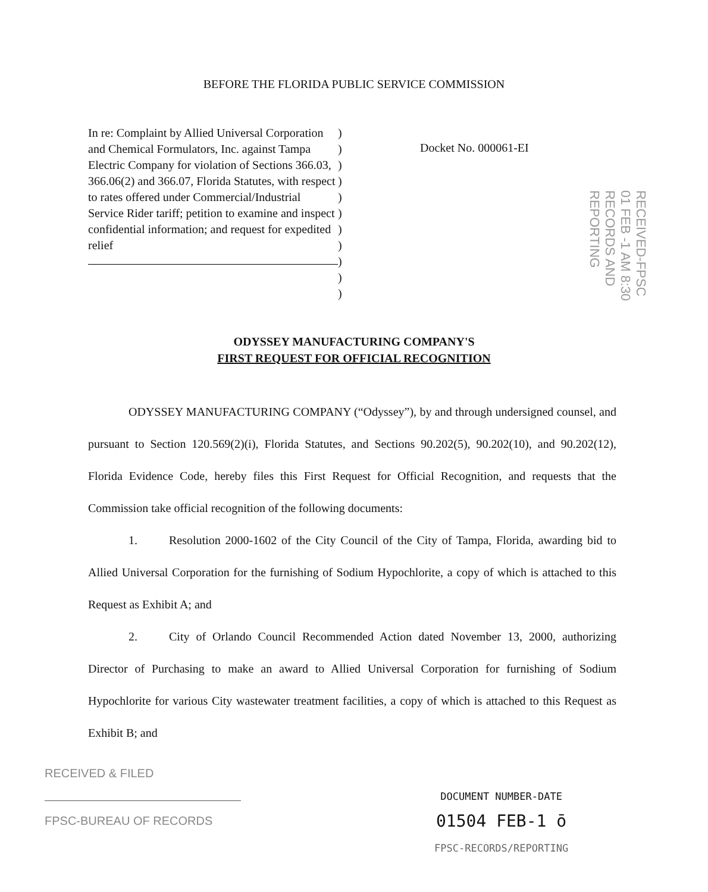BEFORE THE FLORIDA PUBLIC SERVICE COMMISSION
In re: Complaint by Allied Universal Corporation and Chemical Formulators, Inc. against Tampa Electric Company for violation of Sections 366.03, 366.06(2) and 366.07, Florida Statutes, with respect to rates offered under Commercial/Industrial Service Rider tariff; petition to examine and inspect confidential information; and request for expedited relief
)
)
)
)
)
)
)
)
)
)
)
Docket No. 000061-EI
RECEIVED-FPSC
01 FEB -1 AM 8:30
RECORDS AND
REPORTING
ODYSSEY MANUFACTURING COMPANY'S
FIRST REQUEST FOR OFFICIAL RECOGNITION
ODYSSEY MANUFACTURING COMPANY (“Odyssey”), by and through undersigned counsel, and pursuant to Section 120.569(2)(i), Florida Statutes, and Sections 90.202(5), 90.202(10), and 90.202(12), Florida Evidence Code, hereby files this First Request for Official Recognition, and requests that the Commission take official recognition of the following documents:
1. Resolution 2000-1602 of the City Council of the City of Tampa, Florida, awarding bid to Allied Universal Corporation for the furnishing of Sodium Hypochlorite, a copy of which is attached to this Request as Exhibit A; and
2. City of Orlando Council Recommended Action dated November 13, 2000, authorizing Director of Purchasing to make an award to Allied Universal Corporation for furnishing of Sodium Hypochlorite for various City wastewater treatment facilities, a copy of which is attached to this Request as Exhibit B; and
RECEIVED & FILED
FPSC-BUREAU OF RECORDS
DOCUMENT NUMBER-DATE
01504 FEB-1 ō
FPSC-RECORDS/REPORTING